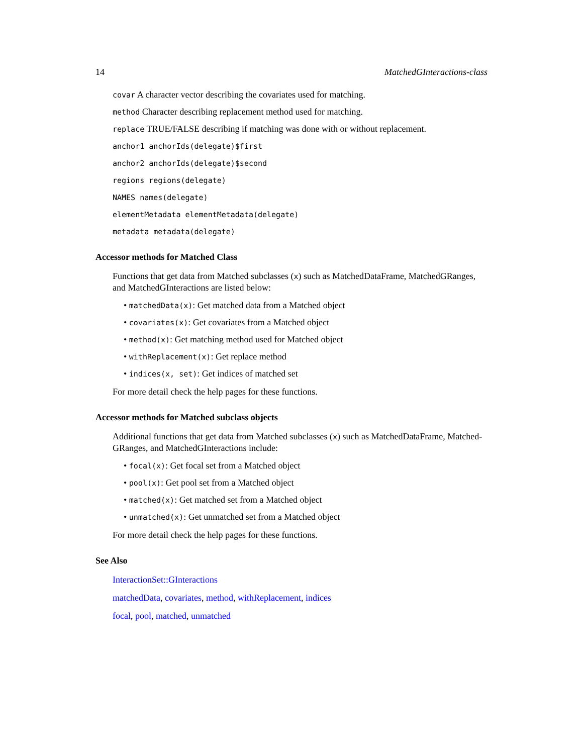14 MatchedGInteractions-class
covar A character vector describing the covariates used for matching.
method Character describing replacement method used for matching.
replace TRUE/FALSE describing if matching was done with or without replacement.
anchor1 anchorIds(delegate)$first
anchor2 anchorIds(delegate)$second
regions regions(delegate)
NAMES names(delegate)
elementMetadata elementMetadata(delegate)
metadata metadata(delegate)
Accessor methods for Matched Class
Functions that get data from Matched subclasses (x) such as MatchedDataFrame, MatchedGRanges, and MatchedGInteractions are listed below:
• matchedData(x): Get matched data from a Matched object
• covariates(x): Get covariates from a Matched object
• method(x): Get matching method used for Matched object
• withReplacement(x): Get replace method
• indices(x, set): Get indices of matched set
For more detail check the help pages for these functions.
Accessor methods for Matched subclass objects
Additional functions that get data from Matched subclasses (x) such as MatchedDataFrame, Matched-GRanges, and MatchedGInteractions include:
• focal(x): Get focal set from a Matched object
• pool(x): Get pool set from a Matched object
• matched(x): Get matched set from a Matched object
• unmatched(x): Get unmatched set from a Matched object
For more detail check the help pages for these functions.
See Also
InteractionSet::GInteractions
matchedData, covariates, method, withReplacement, indices
focal, pool, matched, unmatched